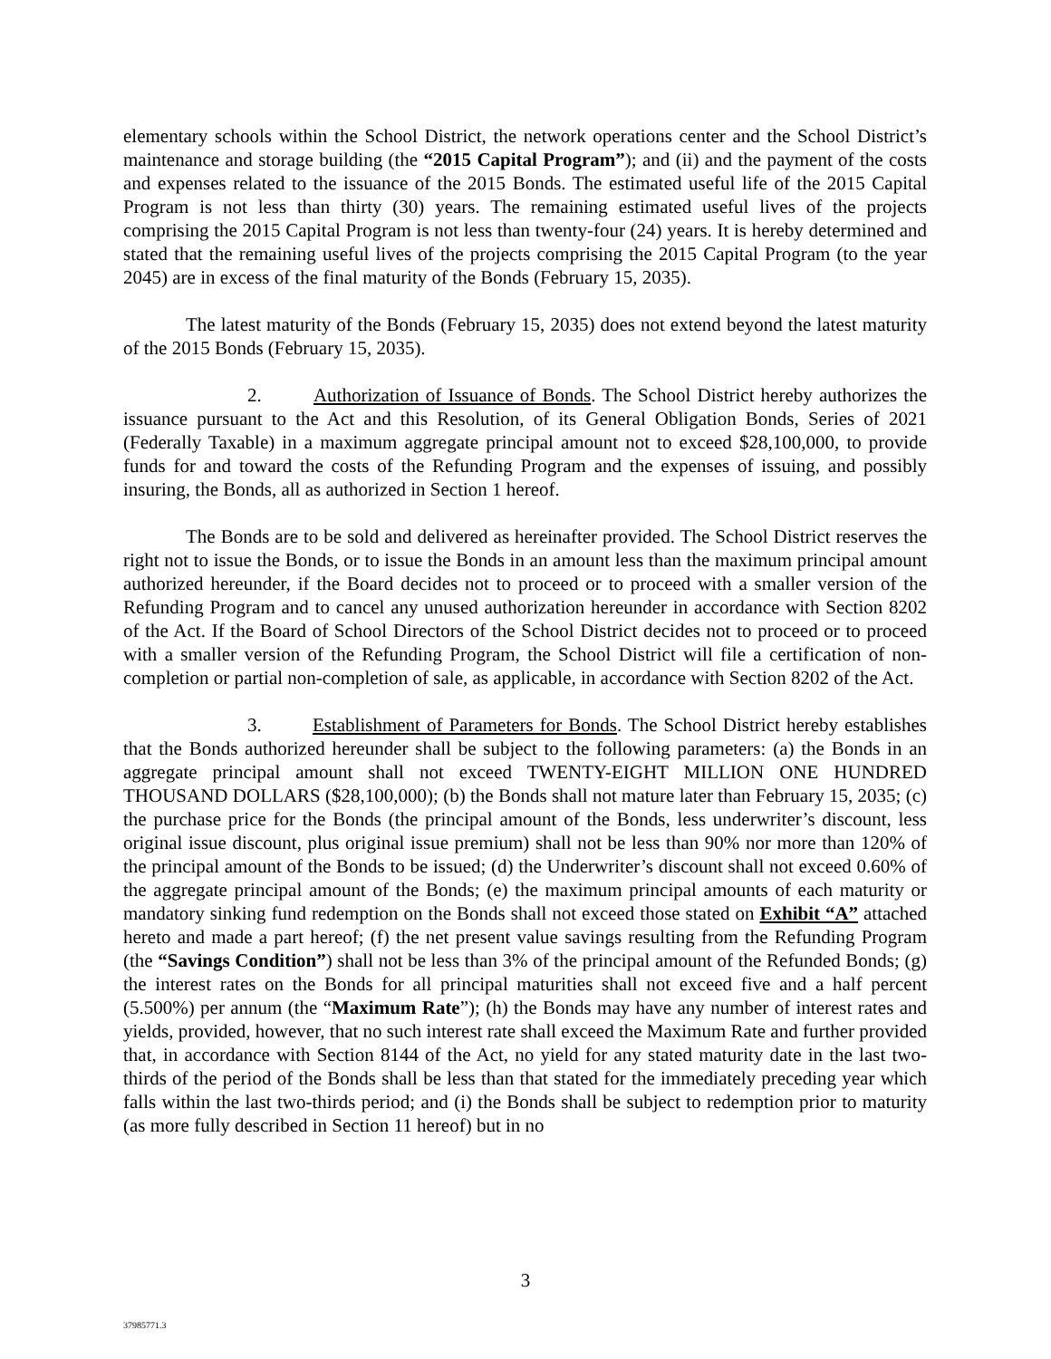elementary schools within the School District, the network operations center and the School District’s maintenance and storage building (the “2015 Capital Program”); and (ii) and the payment of the costs and expenses related to the issuance of the 2015 Bonds. The estimated useful life of the 2015 Capital Program is not less than thirty (30) years. The remaining estimated useful lives of the projects comprising the 2015 Capital Program is not less than twenty-four (24) years. It is hereby determined and stated that the remaining useful lives of the projects comprising the 2015 Capital Program (to the year 2045) are in excess of the final maturity of the Bonds (February 15, 2035).
The latest maturity of the Bonds (February 15, 2035) does not extend beyond the latest maturity of the 2015 Bonds (February 15, 2035).
2. Authorization of Issuance of Bonds. The School District hereby authorizes the issuance pursuant to the Act and this Resolution, of its General Obligation Bonds, Series of 2021 (Federally Taxable) in a maximum aggregate principal amount not to exceed $28,100,000, to provide funds for and toward the costs of the Refunding Program and the expenses of issuing, and possibly insuring, the Bonds, all as authorized in Section 1 hereof.
The Bonds are to be sold and delivered as hereinafter provided. The School District reserves the right not to issue the Bonds, or to issue the Bonds in an amount less than the maximum principal amount authorized hereunder, if the Board decides not to proceed or to proceed with a smaller version of the Refunding Program and to cancel any unused authorization hereunder in accordance with Section 8202 of the Act. If the Board of School Directors of the School District decides not to proceed or to proceed with a smaller version of the Refunding Program, the School District will file a certification of non-completion or partial non-completion of sale, as applicable, in accordance with Section 8202 of the Act.
3. Establishment of Parameters for Bonds. The School District hereby establishes that the Bonds authorized hereunder shall be subject to the following parameters: (a) the Bonds in an aggregate principal amount shall not exceed TWENTY-EIGHT MILLION ONE HUNDRED THOUSAND DOLLARS ($28,100,000); (b) the Bonds shall not mature later than February 15, 2035; (c) the purchase price for the Bonds (the principal amount of the Bonds, less underwriter’s discount, less original issue discount, plus original issue premium) shall not be less than 90% nor more than 120% of the principal amount of the Bonds to be issued; (d) the Underwriter’s discount shall not exceed 0.60% of the aggregate principal amount of the Bonds; (e) the maximum principal amounts of each maturity or mandatory sinking fund redemption on the Bonds shall not exceed those stated on Exhibit “A” attached hereto and made a part hereof; (f) the net present value savings resulting from the Refunding Program (the “Savings Condition”) shall not be less than 3% of the principal amount of the Refunded Bonds; (g) the interest rates on the Bonds for all principal maturities shall not exceed five and a half percent (5.500%) per annum (the “Maximum Rate”); (h) the Bonds may have any number of interest rates and yields, provided, however, that no such interest rate shall exceed the Maximum Rate and further provided that, in accordance with Section 8144 of the Act, no yield for any stated maturity date in the last two-thirds of the period of the Bonds shall be less than that stated for the immediately preceding year which falls within the last two-thirds period; and (i) the Bonds shall be subject to redemption prior to maturity (as more fully described in Section 11 hereof) but in no
3
37985771.3